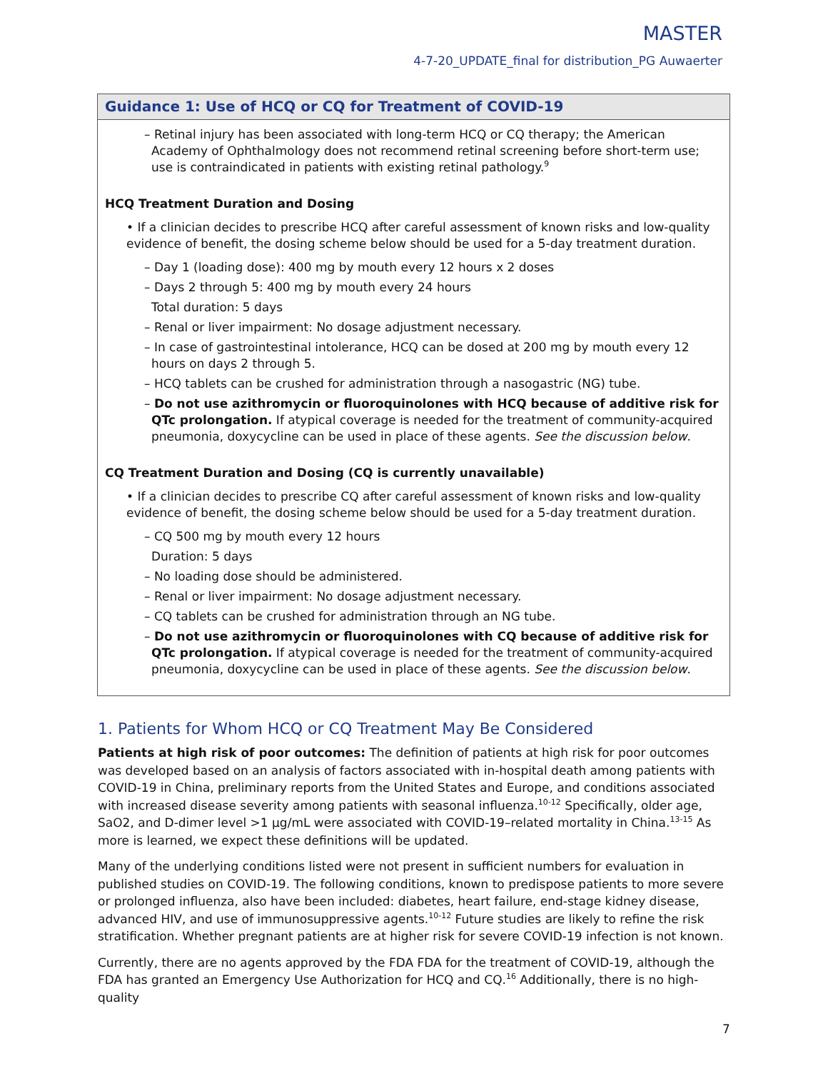MASTER
4-7-20_UPDATE_final for distribution_PG Auwaerter
Guidance 1: Use of HCQ or CQ for Treatment of COVID-19
– Retinal injury has been associated with long-term HCQ or CQ therapy; the American Academy of Ophthalmology does not recommend retinal screening before short-term use; use is contraindicated in patients with existing retinal pathology.<sup>9</sup>
HCQ Treatment Duration and Dosing
• If a clinician decides to prescribe HCQ after careful assessment of known risks and low-quality evidence of benefit, the dosing scheme below should be used for a 5-day treatment duration.
– Day 1 (loading dose): 400 mg by mouth every 12 hours x 2 doses
– Days 2 through 5: 400 mg by mouth every 24 hours
Total duration: 5 days
– Renal or liver impairment: No dosage adjustment necessary.
– In case of gastrointestinal intolerance, HCQ can be dosed at 200 mg by mouth every 12 hours on days 2 through 5.
– HCQ tablets can be crushed for administration through a nasogastric (NG) tube.
– Do not use azithromycin or fluoroquinolones with HCQ because of additive risk for QTc prolongation. If atypical coverage is needed for the treatment of community-acquired pneumonia, doxycycline can be used in place of these agents. See the discussion below.
CQ Treatment Duration and Dosing (CQ is currently unavailable)
• If a clinician decides to prescribe CQ after careful assessment of known risks and low-quality evidence of benefit, the dosing scheme below should be used for a 5-day treatment duration.
– CQ 500 mg by mouth every 12 hours
Duration: 5 days
– No loading dose should be administered.
– Renal or liver impairment: No dosage adjustment necessary.
– CQ tablets can be crushed for administration through an NG tube.
– Do not use azithromycin or fluoroquinolones with CQ because of additive risk for QTc prolongation. If atypical coverage is needed for the treatment of community-acquired pneumonia, doxycycline can be used in place of these agents. See the discussion below.
1. Patients for Whom HCQ or CQ Treatment May Be Considered
Patients at high risk of poor outcomes: The definition of patients at high risk for poor outcomes was developed based on an analysis of factors associated with in-hospital death among patients with COVID-19 in China, preliminary reports from the United States and Europe, and conditions associated with increased disease severity among patients with seasonal influenza.<sup>10-12</sup> Specifically, older age, SaO2, and D-dimer level >1 µg/mL were associated with COVID-19–related mortality in China.<sup>13-15</sup> As more is learned, we expect these definitions will be updated.
Many of the underlying conditions listed were not present in sufficient numbers for evaluation in published studies on COVID-19. The following conditions, known to predispose patients to more severe or prolonged influenza, also have been included: diabetes, heart failure, end-stage kidney disease, advanced HIV, and use of immunosuppressive agents.<sup>10-12</sup> Future studies are likely to refine the risk stratification. Whether pregnant patients are at higher risk for severe COVID-19 infection is not known.
Currently, there are no agents approved by the FDA FDA for the treatment of COVID-19, although the FDA has granted an Emergency Use Authorization for HCQ and CQ.<sup>16</sup> Additionally, there is no high-quality
7